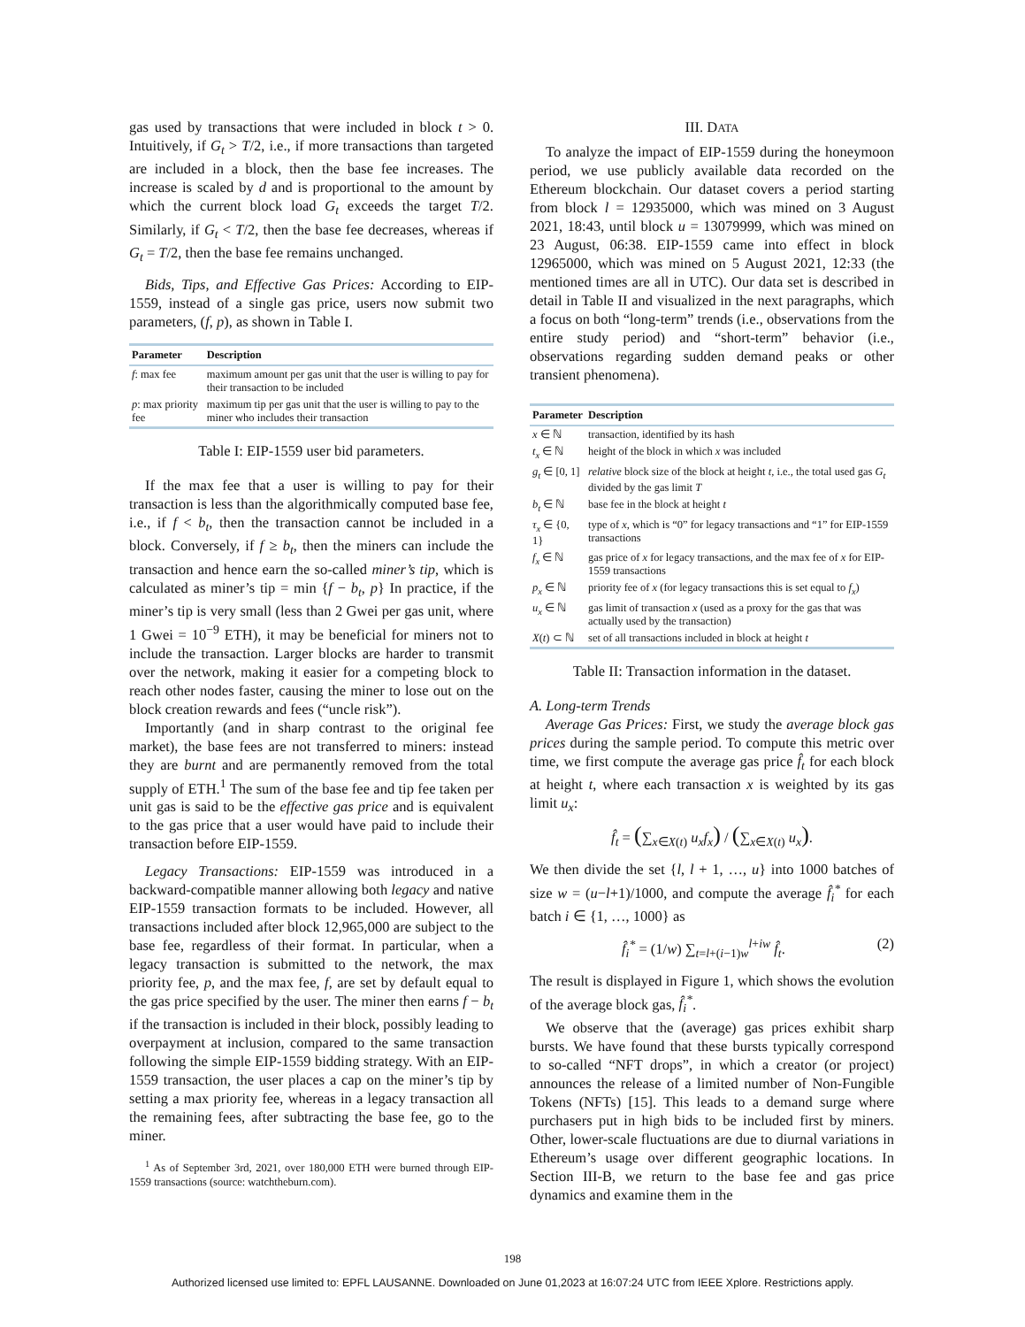gas used by transactions that were included in block t > 0. Intuitively, if G<sub>t</sub> > T/2, i.e., if more transactions than targeted are included in a block, then the base fee increases. The increase is scaled by d and is proportional to the amount by which the current block load G<sub>t</sub> exceeds the target T/2. Similarly, if G<sub>t</sub> < T/2, then the base fee decreases, whereas if G<sub>t</sub> = T/2, then the base fee remains unchanged.
Bids, Tips, and Effective Gas Prices: According to EIP-1559, instead of a single gas price, users now submit two parameters, (f, p), as shown in Table I.
| Parameter | Description |
| --- | --- |
| f : max fee | maximum amount per gas unit that the user is willing to pay for their transaction to be included |
| p : max priority fee | maximum tip per gas unit that the user is willing to pay to the miner who includes their transaction |
Table I: EIP-1559 user bid parameters.
If the max fee that a user is willing to pay for their transaction is less than the algorithmically computed base fee, i.e., if f < b<sub>t</sub>, then the transaction cannot be included in a block. Conversely, if f ≥ b<sub>t</sub>, then the miners can include the transaction and hence earn the so-called miner’s tip, which is calculated as miner’s tip = min {f − b<sub>t</sub>, p} In practice, if the miner’s tip is very small (less than 2 Gwei per gas unit, where 1 Gwei = 10<sup>−9</sup> ETH), it may be beneficial for miners not to include the transaction. Larger blocks are harder to transmit over the network, making it easier for a competing block to reach other nodes faster, causing the miner to lose out on the block creation rewards and fees (“uncle risk”).
Importantly (and in sharp contrast to the original fee market), the base fees are not transferred to miners: instead they are burnt and are permanently removed from the total supply of ETH.<sup>1</sup> The sum of the base fee and tip fee taken per unit gas is said to be the effective gas price and is equivalent to the gas price that a user would have paid to include their transaction before EIP-1559.
Legacy Transactions: EIP-1559 was introduced in a backward-compatible manner allowing both legacy and native EIP-1559 transaction formats to be included. However, all transactions included after block 12,965,000 are subject to the base fee, regardless of their format. In particular, when a legacy transaction is submitted to the network, the max priority fee, p, and the max fee, f, are set by default equal to the gas price specified by the user. The miner then earns f − b<sub>t</sub> if the transaction is included in their block, possibly leading to overpayment at inclusion, compared to the same transaction following the simple EIP-1559 bidding strategy. With an EIP-1559 transaction, the user places a cap on the miner’s tip by setting a max priority fee, whereas in a legacy transaction all the remaining fees, after subtracting the base fee, go to the miner.
<sup>1</sup> As of September 3rd, 2021, over 180,000 ETH were burned through EIP-1559 transactions (source: watchtheburn.com).
III. DATA
To analyze the impact of EIP-1559 during the honeymoon period, we use publicly available data recorded on the Ethereum blockchain. Our dataset covers a period starting from block l = 12935000, which was mined on 3 August 2021, 18:43, until block u = 13079999, which was mined on 23 August, 06:38. EIP-1559 came into effect in block 12965000, which was mined on 5 August 2021, 12:33 (the mentioned times are all in UTC). Our data set is described in detail in Table II and visualized in the next paragraphs, which a focus on both “long-term” trends (i.e., observations from the entire study period) and “short-term” behavior (i.e., observations regarding sudden demand peaks or other transient phenomena).
| Parameter | Description |
| --- | --- |
| x ∈ ℕ | transaction, identified by its hash |
| t<sub>x</sub> ∈ ℕ | height of the block in which x was included |
| g<sub>t</sub> ∈ [0, 1] | relative block size of the block at height t , i.e., the total used gas G<sub>t</sub> divided by the gas limit T |
| b<sub>t</sub> ∈ ℕ | base fee in the block at height t |
| τ<sub>x</sub> ∈ {0, 1} | type of x , which is “0” for legacy transactions and “1” for EIP-1559 transactions |
| f<sub>x</sub> ∈ ℕ | gas price of x for legacy transactions, and the max fee of x for EIP-1559 transactions |
| p<sub>x</sub> ∈ ℕ | priority fee of x (for legacy transactions this is set equal to f<sub>x</sub> ) |
| u<sub>x</sub> ∈ ℕ | gas limit of transaction x (used as a proxy for the gas that was actually used by the transaction) |
| X ( t ) ⊂ ℕ | set of all transactions included in block at height t |
Table II: Transaction information in the dataset.
A. Long-term Trends
Average Gas Prices: First, we study the average block gas prices during the sample period. To compute this metric over time, we first compute the average gas price f̂<sub>t</sub> for each block at height t, where each transaction x is weighted by its gas limit u<sub>x</sub>:
f̂<sub>t</sub> = (∑<sub>x∈X(t)</sub> u<sub>x</sub>f<sub>x</sub>) / (∑<sub>x∈X(t)</sub> u<sub>x</sub>).
We then divide the set {l, l + 1, …, u} into 1000 batches of size w = (u−l+1)/1000, and compute the average f̂<sub>i</sub><sup>*</sup> for each batch i ∈ {1, …, 1000} as
f̂<sub>i</sub><sup>*</sup> = (1/w) ∑<sub>t=l+(i−1)w</sub><sup>l+iw</sup> f̂<sub>t</sub>. (2)
The result is displayed in Figure 1, which shows the evolution of the average block gas, f̂<sub>i</sub><sup>*</sup>.
We observe that the (average) gas prices exhibit sharp bursts. We have found that these bursts typically correspond to so-called “NFT drops”, in which a creator (or project) announces the release of a limited number of Non-Fungible Tokens (NFTs) [15]. This leads to a demand surge where purchasers put in high bids to be included first by miners. Other, lower-scale fluctuations are due to diurnal variations in Ethereum’s usage over different geographic locations. In Section III-B, we return to the base fee and gas price dynamics and examine them in the
198
Authorized licensed use limited to: EPFL LAUSANNE. Downloaded on June 01,2023 at 16:07:24 UTC from IEEE Xplore. Restrictions apply.